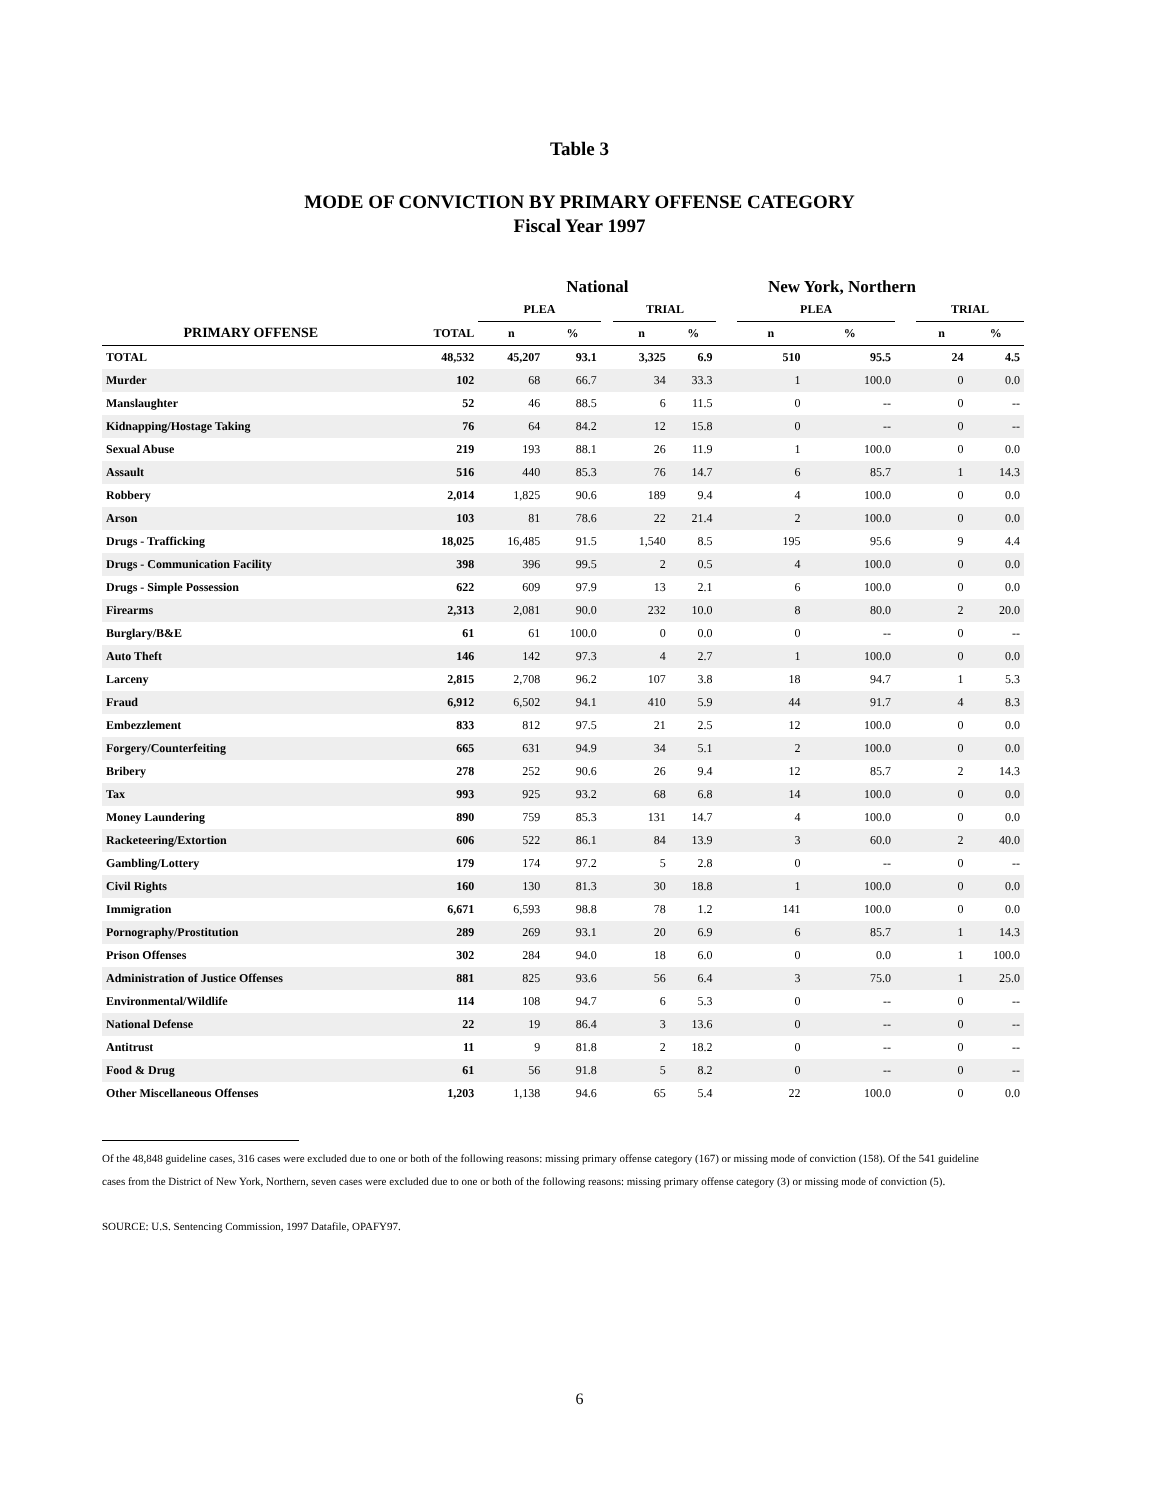Table 3
MODE OF CONVICTION BY PRIMARY OFFENSE CATEGORY
Fiscal Year 1997
| | | National | | | | | New York, Northern | | | | | |
| --- | --- | --- | --- | --- | --- | --- | --- | --- | --- | --- | --- | --- |
| | | PLEA | | | TRIAL | | | PLEA | | | TRIAL | |
| PRIMARY OFFENSE | TOTAL | n | % | | n | % | | n | % | | n | % |
| TOTAL | 48,532 | 45,207 | 93.1 | | 3,325 | 6.9 | | 510 | 95.5 | | 24 | 4.5 |
| Murder | 102 | 68 | 66.7 | | 34 | 33.3 | | 1 | 100.0 | | 0 | 0.0 |
| Manslaughter | 52 | 46 | 88.5 | | 6 | 11.5 | | 0 | -- | | 0 | -- |
| Kidnapping/Hostage Taking | 76 | 64 | 84.2 | | 12 | 15.8 | | 0 | -- | | 0 | -- |
| Sexual Abuse | 219 | 193 | 88.1 | | 26 | 11.9 | | 1 | 100.0 | | 0 | 0.0 |
| Assault | 516 | 440 | 85.3 | | 76 | 14.7 | | 6 | 85.7 | | 1 | 14.3 |
| Robbery | 2,014 | 1,825 | 90.6 | | 189 | 9.4 | | 4 | 100.0 | | 0 | 0.0 |
| Arson | 103 | 81 | 78.6 | | 22 | 21.4 | | 2 | 100.0 | | 0 | 0.0 |
| Drugs - Trafficking | 18,025 | 16,485 | 91.5 | | 1,540 | 8.5 | | 195 | 95.6 | | 9 | 4.4 |
| Drugs - Communication Facility | 398 | 396 | 99.5 | | 2 | 0.5 | | 4 | 100.0 | | 0 | 0.0 |
| Drugs - Simple Possession | 622 | 609 | 97.9 | | 13 | 2.1 | | 6 | 100.0 | | 0 | 0.0 |
| Firearms | 2,313 | 2,081 | 90.0 | | 232 | 10.0 | | 8 | 80.0 | | 2 | 20.0 |
| Burglary/B&E | 61 | 61 | 100.0 | | 0 | 0.0 | | 0 | -- | | 0 | -- |
| Auto Theft | 146 | 142 | 97.3 | | 4 | 2.7 | | 1 | 100.0 | | 0 | 0.0 |
| Larceny | 2,815 | 2,708 | 96.2 | | 107 | 3.8 | | 18 | 94.7 | | 1 | 5.3 |
| Fraud | 6,912 | 6,502 | 94.1 | | 410 | 5.9 | | 44 | 91.7 | | 4 | 8.3 |
| Embezzlement | 833 | 812 | 97.5 | | 21 | 2.5 | | 12 | 100.0 | | 0 | 0.0 |
| Forgery/Counterfeiting | 665 | 631 | 94.9 | | 34 | 5.1 | | 2 | 100.0 | | 0 | 0.0 |
| Bribery | 278 | 252 | 90.6 | | 26 | 9.4 | | 12 | 85.7 | | 2 | 14.3 |
| Tax | 993 | 925 | 93.2 | | 68 | 6.8 | | 14 | 100.0 | | 0 | 0.0 |
| Money Laundering | 890 | 759 | 85.3 | | 131 | 14.7 | | 4 | 100.0 | | 0 | 0.0 |
| Racketeering/Extortion | 606 | 522 | 86.1 | | 84 | 13.9 | | 3 | 60.0 | | 2 | 40.0 |
| Gambling/Lottery | 179 | 174 | 97.2 | | 5 | 2.8 | | 0 | -- | | 0 | -- |
| Civil Rights | 160 | 130 | 81.3 | | 30 | 18.8 | | 1 | 100.0 | | 0 | 0.0 |
| Immigration | 6,671 | 6,593 | 98.8 | | 78 | 1.2 | | 141 | 100.0 | | 0 | 0.0 |
| Pornography/Prostitution | 289 | 269 | 93.1 | | 20 | 6.9 | | 6 | 85.7 | | 1 | 14.3 |
| Prison Offenses | 302 | 284 | 94.0 | | 18 | 6.0 | | 0 | 0.0 | | 1 | 100.0 |
| Administration of Justice Offenses | 881 | 825 | 93.6 | | 56 | 6.4 | | 3 | 75.0 | | 1 | 25.0 |
| Environmental/Wildlife | 114 | 108 | 94.7 | | 6 | 5.3 | | 0 | -- | | 0 | -- |
| National Defense | 22 | 19 | 86.4 | | 3 | 13.6 | | 0 | -- | | 0 | -- |
| Antitrust | 11 | 9 | 81.8 | | 2 | 18.2 | | 0 | -- | | 0 | -- |
| Food & Drug | 61 | 56 | 91.8 | | 5 | 8.2 | | 0 | -- | | 0 | -- |
| Other Miscellaneous Offenses | 1,203 | 1,138 | 94.6 | | 65 | 5.4 | | 22 | 100.0 | | 0 | 0.0 |
Of the 48,848 guideline cases, 316 cases were excluded due to one or both of the following reasons: missing primary offense category (167) or missing mode of conviction (158). Of the 541 guideline cases from the District of New York, Northern, seven cases were excluded due to one or both of the following reasons: missing primary offense category (3) or missing mode of conviction (5).
SOURCE: U.S. Sentencing Commission, 1997 Datafile, OPAFY97.
6